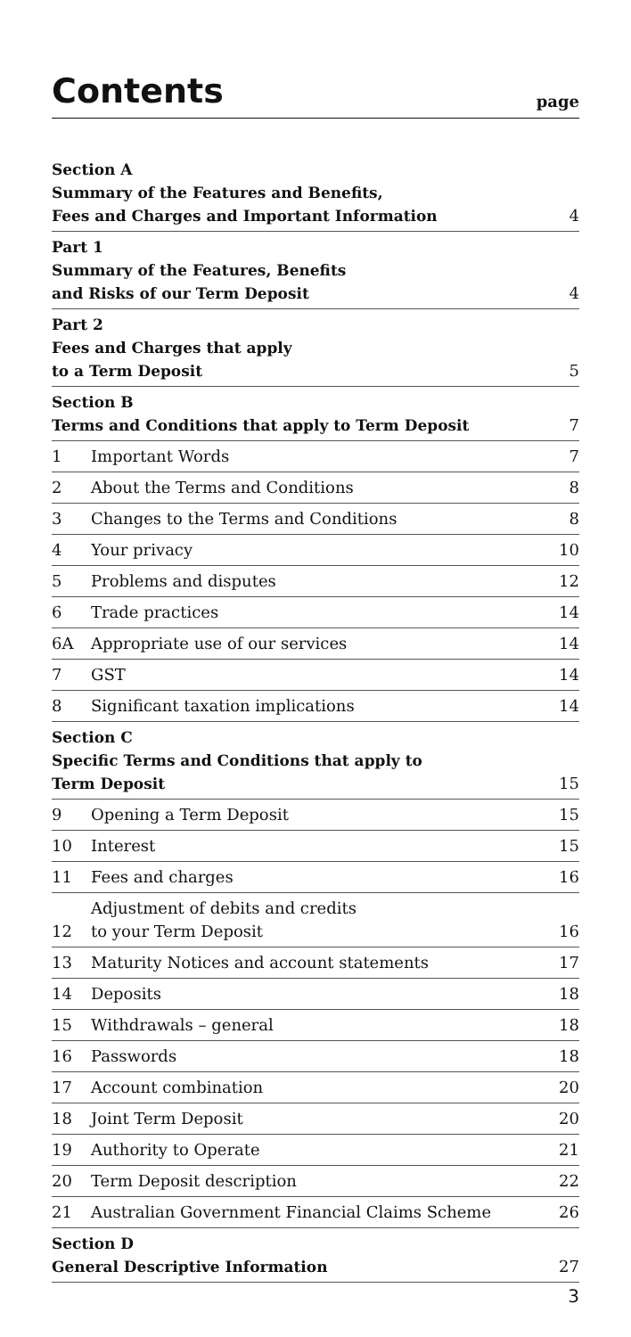Contents
page
| Section A Summary of the Features and Benefits, Fees and Charges and Important Information | | 4 |
| Part 1 Summary of the Features, Benefits and Risks of our Term Deposit | | 4 |
| Part 2 Fees and Charges that apply to a Term Deposit | | 5 |
| Section B Terms and Conditions that apply to Term Deposit | | 7 |
| 1 | Important Words | 7 |
| 2 | About the Terms and Conditions | 8 |
| 3 | Changes to the Terms and Conditions | 8 |
| 4 | Your privacy | 10 |
| 5 | Problems and disputes | 12 |
| 6 | Trade practices | 14 |
| 6A | Appropriate use of our services | 14 |
| 7 | GST | 14 |
| 8 | Significant taxation implications | 14 |
| Section C Specific Terms and Conditions that apply to Term Deposit | | 15 |
| 9 | Opening a Term Deposit | 15 |
| 10 | Interest | 15 |
| 11 | Fees and charges | 16 |
| 12 | Adjustment of debits and credits to your Term Deposit | 16 |
| 13 | Maturity Notices and account statements | 17 |
| 14 | Deposits | 18 |
| 15 | Withdrawals – general | 18 |
| 16 | Passwords | 18 |
| 17 | Account combination | 20 |
| 18 | Joint Term Deposit | 20 |
| 19 | Authority to Operate | 21 |
| 20 | Term Deposit description | 22 |
| 21 | Australian Government Financial Claims Scheme | 26 |
| Section D General Descriptive Information | | 27 |
3